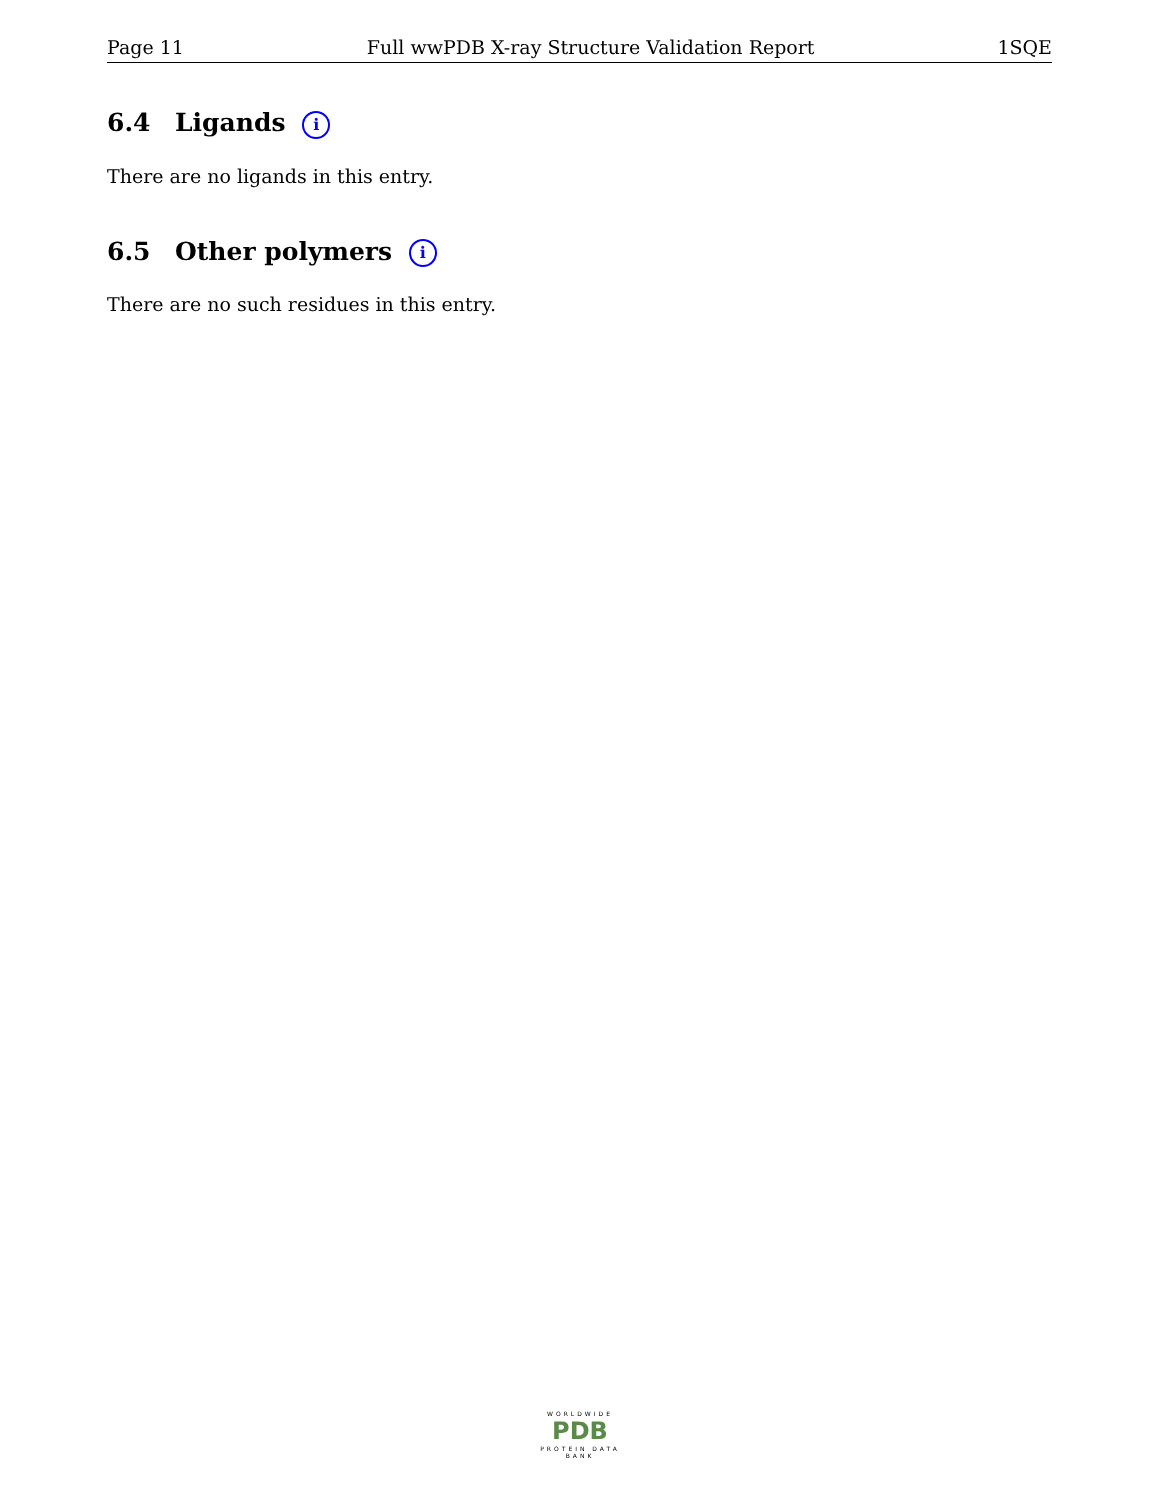Page 11 Full wwPDB X-ray Structure Validation Report 1SQE
6.4 Ligands i
There are no ligands in this entry.
6.5 Other polymers i
There are no such residues in this entry.
WORLDWIDE
PDB
PROTEIN DATA BANK